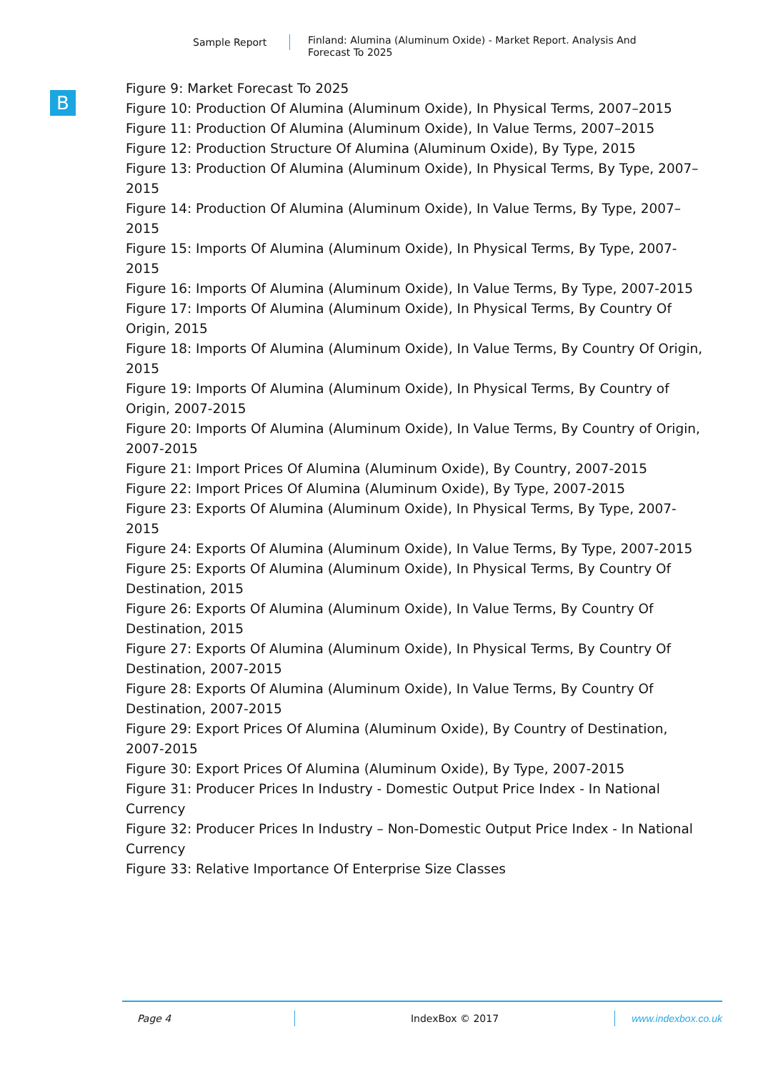Sample Report
Finland: Alumina (Aluminum Oxide) - Market Report. Analysis And Forecast To 2025
B
Figure 9: Market Forecast To 2025
Figure 10: Production Of Alumina (Aluminum Oxide), In Physical Terms, 2007–2015
Figure 11: Production Of Alumina (Aluminum Oxide), In Value Terms, 2007–2015
Figure 12: Production Structure Of Alumina (Aluminum Oxide), By Type, 2015
Figure 13: Production Of Alumina (Aluminum Oxide), In Physical Terms, By Type, 2007–2015
Figure 14: Production Of Alumina (Aluminum Oxide), In Value Terms, By Type, 2007–2015
Figure 15: Imports Of Alumina (Aluminum Oxide), In Physical Terms, By Type, 2007-2015
Figure 16: Imports Of Alumina (Aluminum Oxide), In Value Terms, By Type, 2007-2015
Figure 17: Imports Of Alumina (Aluminum Oxide), In Physical Terms, By Country Of Origin, 2015
Figure 18: Imports Of Alumina (Aluminum Oxide), In Value Terms, By Country Of Origin, 2015
Figure 19: Imports Of Alumina (Aluminum Oxide), In Physical Terms, By Country of Origin, 2007-2015
Figure 20: Imports Of Alumina (Aluminum Oxide), In Value Terms, By Country of Origin, 2007-2015
Figure 21: Import Prices Of Alumina (Aluminum Oxide), By Country, 2007-2015
Figure 22: Import Prices Of Alumina (Aluminum Oxide), By Type, 2007-2015
Figure 23: Exports Of Alumina (Aluminum Oxide), In Physical Terms, By Type, 2007-2015
Figure 24: Exports Of Alumina (Aluminum Oxide), In Value Terms, By Type, 2007-2015
Figure 25: Exports Of Alumina (Aluminum Oxide), In Physical Terms, By Country Of Destination, 2015
Figure 26: Exports Of Alumina (Aluminum Oxide), In Value Terms, By Country Of Destination, 2015
Figure 27: Exports Of Alumina (Aluminum Oxide), In Physical Terms, By Country Of Destination, 2007-2015
Figure 28: Exports Of Alumina (Aluminum Oxide), In Value Terms, By Country Of Destination, 2007-2015
Figure 29: Export Prices Of Alumina (Aluminum Oxide), By Country of Destination, 2007-2015
Figure 30: Export Prices Of Alumina (Aluminum Oxide), By Type, 2007-2015
Figure 31: Producer Prices In Industry - Domestic Output Price Index - In National Currency
Figure 32: Producer Prices In Industry – Non-Domestic Output Price Index - In National Currency
Figure 33: Relative Importance Of Enterprise Size Classes
Page 4 IndexBox © 2017 www.indexbox.co.uk